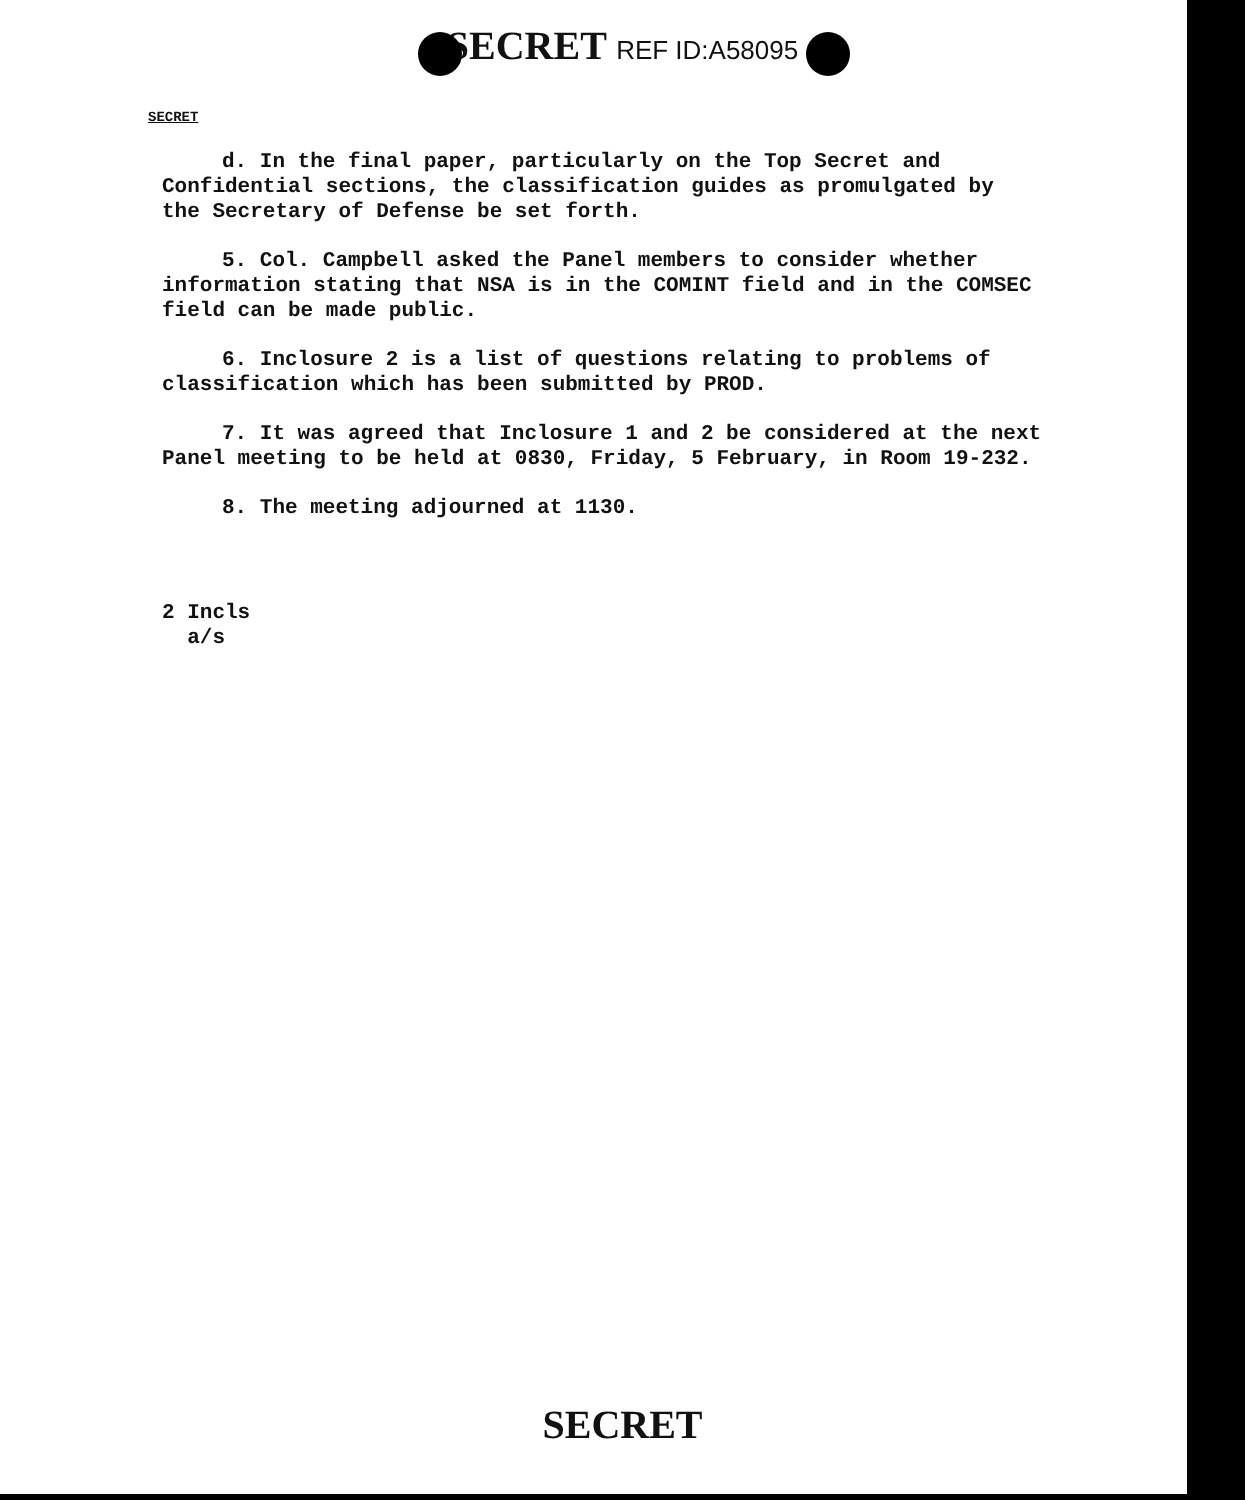SECRET REF ID:A58095
SECRET
d. In the final paper, particularly on the Top Secret and Confidential sections, the classification guides as promulgated by the Secretary of Defense be set forth.
5. Col. Campbell asked the Panel members to consider whether information stating that NSA is in the COMINT field and in the COMSEC field can be made public.
6. Inclosure 2 is a list of questions relating to problems of classification which has been submitted by PROD.
7. It was agreed that Inclosure 1 and 2 be considered at the next Panel meeting to be held at 0830, Friday, 5 February, in Room 19-232.
8. The meeting adjourned at 1130.
2 Incls
a/s
SECRET